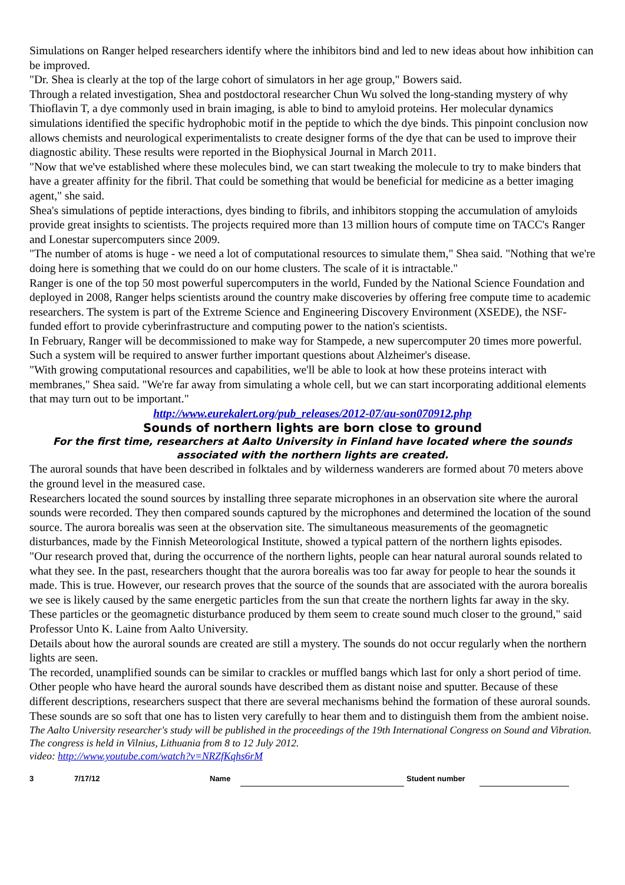Simulations on Ranger helped researchers identify where the inhibitors bind and led to new ideas about how inhibition can be improved.
"Dr. Shea is clearly at the top of the large cohort of simulators in her age group," Bowers said.
Through a related investigation, Shea and postdoctoral researcher Chun Wu solved the long-standing mystery of why Thioflavin T, a dye commonly used in brain imaging, is able to bind to amyloid proteins. Her molecular dynamics simulations identified the specific hydrophobic motif in the peptide to which the dye binds. This pinpoint conclusion now allows chemists and neurological experimentalists to create designer forms of the dye that can be used to improve their diagnostic ability. These results were reported in the Biophysical Journal in March 2011.
"Now that we've established where these molecules bind, we can start tweaking the molecule to try to make binders that have a greater affinity for the fibril. That could be something that would be beneficial for medicine as a better imaging agent," she said.
Shea's simulations of peptide interactions, dyes binding to fibrils, and inhibitors stopping the accumulation of amyloids provide great insights to scientists. The projects required more than 13 million hours of compute time on TACC's Ranger and Lonestar supercomputers since 2009.
"The number of atoms is huge - we need a lot of computational resources to simulate them," Shea said. "Nothing that we're doing here is something that we could do on our home clusters. The scale of it is intractable."
Ranger is one of the top 50 most powerful supercomputers in the world, Funded by the National Science Foundation and deployed in 2008, Ranger helps scientists around the country make discoveries by offering free compute time to academic researchers. The system is part of the Extreme Science and Engineering Discovery Environment (XSEDE), the NSF-funded effort to provide cyberinfrastructure and computing power to the nation's scientists.
In February, Ranger will be decommissioned to make way for Stampede, a new supercomputer 20 times more powerful. Such a system will be required to answer further important questions about Alzheimer's disease.
"With growing computational resources and capabilities, we'll be able to look at how these proteins interact with membranes," Shea said. "We're far away from simulating a whole cell, but we can start incorporating additional elements that may turn out to be important."
http://www.eurekalert.org/pub_releases/2012-07/au-son070912.php
Sounds of northern lights are born close to ground
For the first time, researchers at Aalto University in Finland have located where the sounds associated with the northern lights are created.
The auroral sounds that have been described in folktales and by wilderness wanderers are formed about 70 meters above the ground level in the measured case.
Researchers located the sound sources by installing three separate microphones in an observation site where the auroral sounds were recorded. They then compared sounds captured by the microphones and determined the location of the sound source. The aurora borealis was seen at the observation site. The simultaneous measurements of the geomagnetic disturbances, made by the Finnish Meteorological Institute, showed a typical pattern of the northern lights episodes.
"Our research proved that, during the occurrence of the northern lights, people can hear natural auroral sounds related to what they see. In the past, researchers thought that the aurora borealis was too far away for people to hear the sounds it made. This is true. However, our research proves that the source of the sounds that are associated with the aurora borealis we see is likely caused by the same energetic particles from the sun that create the northern lights far away in the sky. These particles or the geomagnetic disturbance produced by them seem to create sound much closer to the ground," said Professor Unto K. Laine from Aalto University.
Details about how the auroral sounds are created are still a mystery. The sounds do not occur regularly when the northern lights are seen.
The recorded, unamplified sounds can be similar to crackles or muffled bangs which last for only a short period of time. Other people who have heard the auroral sounds have described them as distant noise and sputter. Because of these different descriptions, researchers suspect that there are several mechanisms behind the formation of these auroral sounds. These sounds are so soft that one has to listen very carefully to hear them and to distinguish them from the ambient noise.
The Aalto University researcher's study will be published in the proceedings of the 19th International Congress on Sound and Vibration. The congress is held in Vilnius, Lithuania from 8 to 12 July 2012.
video: http://www.youtube.com/watch?v=NRZfKqhs6rM
3 7/17/12 Name Student number